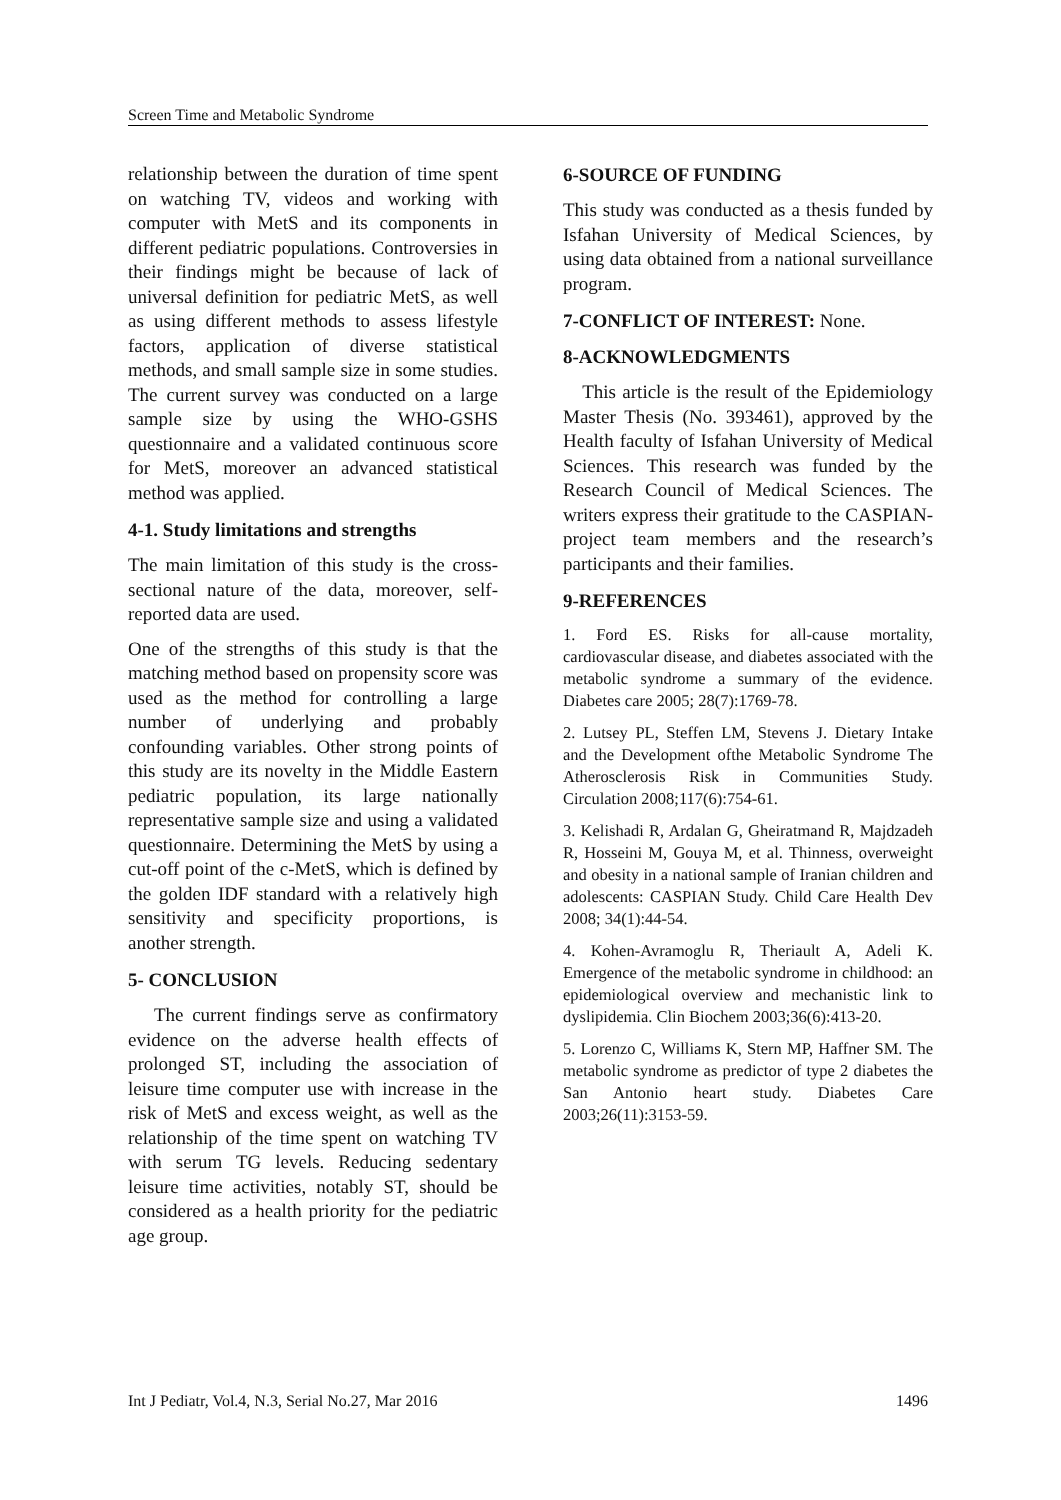Screen Time and Metabolic Syndrome
relationship between the duration of time spent on watching TV, videos and working with computer with MetS and its components in different pediatric populations. Controversies in their findings might be because of lack of universal definition for pediatric MetS, as well as using different methods to assess lifestyle factors, application of diverse statistical methods, and small sample size in some studies. The current survey was conducted on a large sample size by using the WHO-GSHS questionnaire and a validated continuous score for MetS, moreover an advanced statistical method was applied.
4-1. Study limitations and strengths
The main limitation of this study is the cross-sectional nature of the data, moreover, self-reported data are used.
One of the strengths of this study is that the matching method based on propensity score was used as the method for controlling a large number of underlying and probably confounding variables. Other strong points of this study are its novelty in the Middle Eastern pediatric population, its large nationally representative sample size and using a validated questionnaire. Determining the MetS by using a cut-off point of the c-MetS, which is defined by the golden IDF standard with a relatively high sensitivity and specificity proportions, is another strength.
5- CONCLUSION
The current findings serve as confirmatory evidence on the adverse health effects of prolonged ST, including the association of leisure time computer use with increase in the risk of MetS and excess weight, as well as the relationship of the time spent on watching TV with serum TG levels. Reducing sedentary leisure time activities, notably ST, should be considered as a health priority for the pediatric age group.
6-SOURCE OF FUNDING
This study was conducted as a thesis funded by Isfahan University of Medical Sciences, by using data obtained from a national surveillance program.
7-CONFLICT OF INTEREST: None.
8-ACKNOWLEDGMENTS
This article is the result of the Epidemiology Master Thesis (No. 393461), approved by the Health faculty of Isfahan University of Medical Sciences. This research was funded by the Research Council of Medical Sciences. The writers express their gratitude to the CASPIAN-project team members and the research’s participants and their families.
9-REFERENCES
1. Ford ES. Risks for all-cause mortality, cardiovascular disease, and diabetes associated with the metabolic syndrome a summary of the evidence. Diabetes care 2005; 28(7):1769-78.
2. Lutsey PL, Steffen LM, Stevens J. Dietary Intake and the Development ofthe Metabolic Syndrome The Atherosclerosis Risk in Communities Study. Circulation 2008;117(6):754-61.
3. Kelishadi R, Ardalan G, Gheiratmand R, Majdzadeh R, Hosseini M, Gouya M, et al. Thinness, overweight and obesity in a national sample of Iranian children and adolescents: CASPIAN Study. Child Care Health Dev 2008; 34(1):44-54.
4. Kohen-Avramoglu R, Theriault A, Adeli K. Emergence of the metabolic syndrome in childhood: an epidemiological overview and mechanistic link to dyslipidemia. Clin Biochem 2003;36(6):413-20.
5. Lorenzo C, Williams K, Stern MP, Haffner SM. The metabolic syndrome as predictor of type 2 diabetes the San Antonio heart study. Diabetes Care 2003;26(11):3153-59.
Int J Pediatr, Vol.4, N.3, Serial No.27, Mar 2016 1496